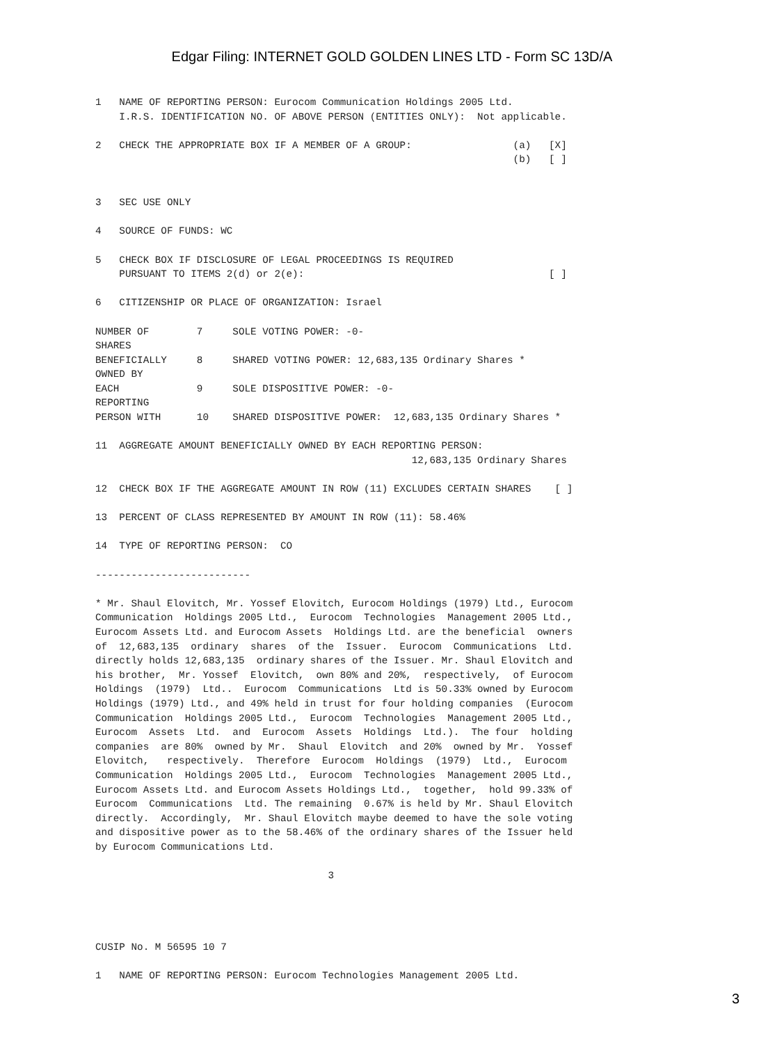Edgar Filing: INTERNET GOLD GOLDEN LINES LTD - Form SC 13D/A
1   NAME OF REPORTING PERSON: Eurocom Communication Holdings 2005 Ltd.
    I.R.S. IDENTIFICATION NO. OF ABOVE PERSON (ENTITIES ONLY):  Not applicable.

2   CHECK THE APPROPRIATE BOX IF A MEMBER OF A GROUP:                 (a)   [X]
                                                                      (b)   [ ]


3   SEC USE ONLY

4   SOURCE OF FUNDS: WC

5   CHECK BOX IF DISCLOSURE OF LEGAL PROCEEDINGS IS REQUIRED
    PURSUANT TO ITEMS 2(d) or 2(e):                                         [ ]

6   CITIZENSHIP OR PLACE OF ORGANIZATION: Israel

NUMBER OF        7     SOLE VOTING POWER: -0-
SHARES
BENEFICIALLY     8     SHARED VOTING POWER: 12,683,135 Ordinary Shares *
OWNED BY
EACH             9     SOLE DISPOSITIVE POWER: -0-
REPORTING
PERSON WITH      10    SHARED DISPOSITIVE POWER:  12,683,135 Ordinary Shares *

11  AGGREGATE AMOUNT BENEFICIALLY OWNED BY EACH REPORTING PERSON:
                                                     12,683,135 Ordinary Shares

12  CHECK BOX IF THE AGGREGATE AMOUNT IN ROW (11) EXCLUDES CERTAIN SHARES    [ ]

13  PERCENT OF CLASS REPRESENTED BY AMOUNT IN ROW (11): 58.46%

14  TYPE OF REPORTING PERSON:  CO

--------------------------

* Mr. Shaul Elovitch, Mr. Yossef Elovitch, Eurocom Holdings (1979) Ltd., Eurocom
Communication  Holdings 2005 Ltd.,  Eurocom  Technologies  Management 2005 Ltd.,
Eurocom Assets Ltd. and Eurocom Assets  Holdings Ltd. are the beneficial  owners
of  12,683,135  ordinary  shares  of the  Issuer.  Eurocom  Communications  Ltd.
directly holds 12,683,135  ordinary shares of the Issuer. Mr. Shaul Elovitch and
his brother,  Mr. Yossef  Elovitch,  own 80% and 20%,  respectively,  of Eurocom
Holdings  (1979)  Ltd..  Eurocom  Communications  Ltd is 50.33% owned by Eurocom
Holdings (1979) Ltd., and 49% held in trust for four holding companies  (Eurocom
Communication  Holdings 2005 Ltd.,  Eurocom  Technologies  Management 2005 Ltd.,
Eurocom  Assets  Ltd.  and  Eurocom  Assets  Holdings  Ltd.).  The four  holding
companies  are 80%  owned by Mr.  Shaul  Elovitch  and 20%  owned by Mr.  Yossef
Elovitch,   respectively.  Therefore  Eurocom  Holdings  (1979)  Ltd.,  Eurocom
Communication  Holdings 2005 Ltd.,  Eurocom  Technologies  Management 2005 Ltd.,
Eurocom Assets Ltd. and Eurocom Assets Holdings Ltd.,  together,  hold 99.33% of
Eurocom  Communications  Ltd. The remaining  0.67% is held by Mr. Shaul Elovitch
directly.  Accordingly,  Mr. Shaul Elovitch maybe deemed to have the sole voting
and dispositive power as to the 58.46% of the ordinary shares of the Issuer held
by Eurocom Communications Ltd.

                                       3




CUSIP No. M 56595 10 7

1   NAME OF REPORTING PERSON: Eurocom Technologies Management 2005 Ltd.
3